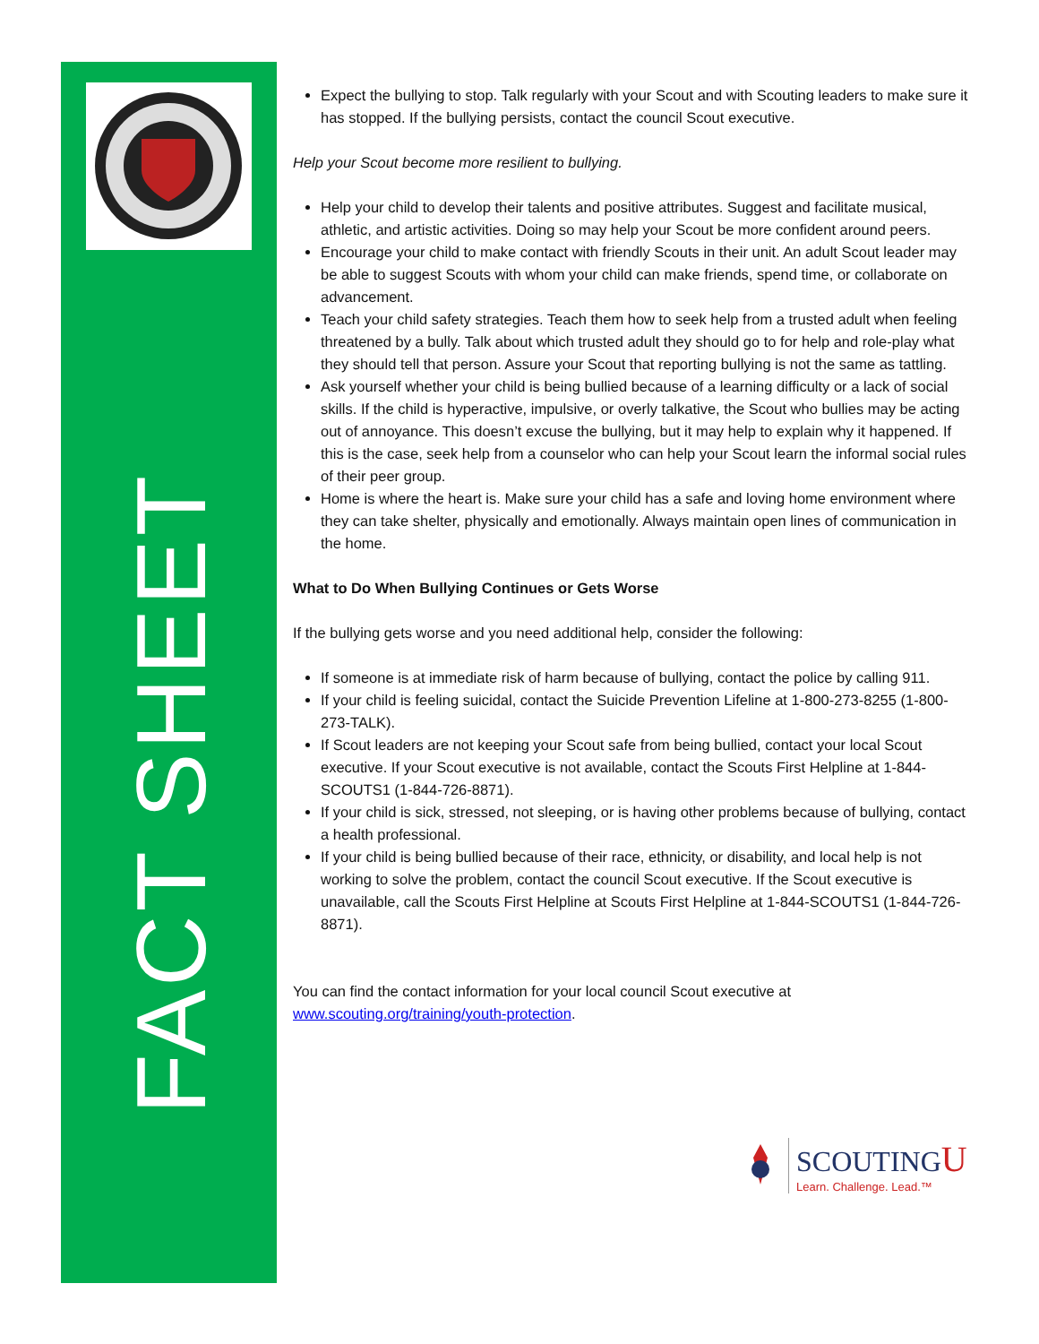FACT SHEET
Expect the bullying to stop. Talk regularly with your Scout and with Scouting leaders to make sure it has stopped. If the bullying persists, contact the council Scout executive.
Help your Scout become more resilient to bullying.
Help your child to develop their talents and positive attributes. Suggest and facilitate musical, athletic, and artistic activities. Doing so may help your Scout be more confident around peers.
Encourage your child to make contact with friendly Scouts in their unit. An adult Scout leader may be able to suggest Scouts with whom your child can make friends, spend time, or collaborate on advancement.
Teach your child safety strategies. Teach them how to seek help from a trusted adult when feeling threatened by a bully. Talk about which trusted adult they should go to for help and role-play what they should tell that person. Assure your Scout that reporting bullying is not the same as tattling.
Ask yourself whether your child is being bullied because of a learning difficulty or a lack of social skills. If the child is hyperactive, impulsive, or overly talkative, the Scout who bullies may be acting out of annoyance. This doesn’t excuse the bullying, but it may help to explain why it happened. If this is the case, seek help from a counselor who can help your Scout learn the informal social rules of their peer group.
Home is where the heart is. Make sure your child has a safe and loving home environment where they can take shelter, physically and emotionally. Always maintain open lines of communication in the home.
What to Do When Bullying Continues or Gets Worse
If the bullying gets worse and you need additional help, consider the following:
If someone is at immediate risk of harm because of bullying, contact the police by calling 911.
If your child is feeling suicidal, contact the Suicide Prevention Lifeline at 1-800-273-8255 (1-800-273-TALK).
If Scout leaders are not keeping your Scout safe from being bullied, contact your local Scout executive. If your Scout executive is not available, contact the Scouts First Helpline at 1-844-SCOUTS1 (1-844-726-8871).
If your child is sick, stressed, not sleeping, or is having other problems because of bullying, contact a health professional.
If your child is being bullied because of their race, ethnicity, or disability, and local help is not working to solve the problem, contact the council Scout executive. If the Scout executive is unavailable, call the Scouts First Helpline at Scouts First Helpline at 1-844-SCOUTS1 (1-844-726-8871).
You can find the contact information for your local council Scout executive at www.scouting.org/training/youth-protection.
SCOUTINGU
Learn. Challenge. Lead.™